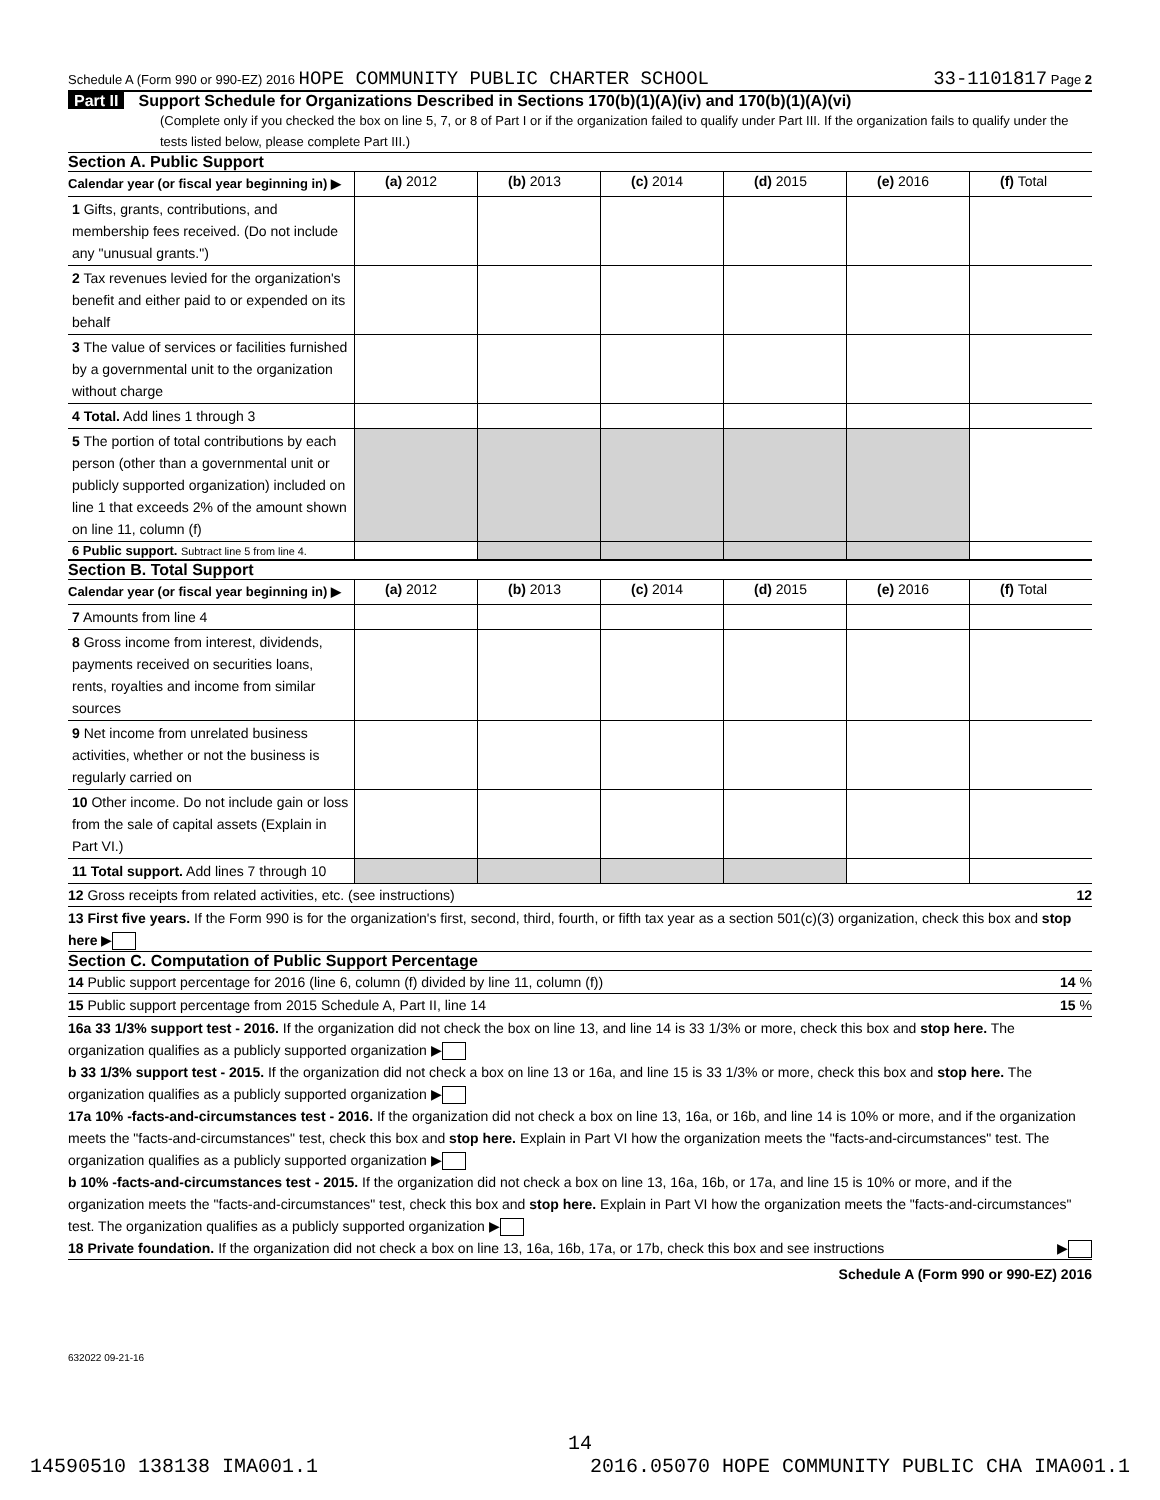Schedule A (Form 990 or 990-EZ) 2016 HOPE COMMUNITY PUBLIC CHARTER SCHOOL 33-1101817 Page 2
Part II Support Schedule for Organizations Described in Sections 170(b)(1)(A)(iv) and 170(b)(1)(A)(vi)
(Complete only if you checked the box on line 5, 7, or 8 of Part I or if the organization failed to qualify under Part III. If the organization fails to qualify under the tests listed below, please complete Part III.)
Section A. Public Support
| Calendar year (or fiscal year beginning in) ▶ | (a) 2012 | (b) 2013 | (c) 2014 | (d) 2015 | (e) 2016 | (f) Total |
| --- | --- | --- | --- | --- | --- | --- |
| 1 Gifts, grants, contributions, and membership fees received. (Do not include any "unusual grants.") | | | | | | |
| 2 Tax revenues levied for the organization's benefit and either paid to or expended on its behalf | | | | | | |
| 3 The value of services or facilities furnished by a governmental unit to the organization without charge | | | | | | |
| 4 Total. Add lines 1 through 3 | | | | | | |
| 5 The portion of total contributions by each person (other than a governmental unit or publicly supported organization) included on line 1 that exceeds 2% of the amount shown on line 11, column (f) | | | | | | |
| 6 Public support. Subtract line 5 from line 4. | | | | | | |
Section B. Total Support
| Calendar year (or fiscal year beginning in) ▶ | (a) 2012 | (b) 2013 | (c) 2014 | (d) 2015 | (e) 2016 | (f) Total |
| --- | --- | --- | --- | --- | --- | --- |
| 7 Amounts from line 4 | | | | | | |
| 8 Gross income from interest, dividends, payments received on securities loans, rents, royalties and income from similar sources | | | | | | |
| 9 Net income from unrelated business activities, whether or not the business is regularly carried on | | | | | | |
| 10 Other income. Do not include gain or loss from the sale of capital assets (Explain in Part VI.) | | | | | | |
| 11 Total support. Add lines 7 through 10 | | | | | | |
12 Gross receipts from related activities, etc. (see instructions) 12
13 First five years. If the Form 990 is for the organization's first, second, third, fourth, or fifth tax year as a section 501(c)(3) organization, check this box and stop here ▶
Section C. Computation of Public Support Percentage
14 Public support percentage for 2016 (line 6, column (f) divided by line 11, column (f)) 14 %
15 Public support percentage from 2015 Schedule A, Part II, line 14 15 %
16a 33 1/3% support test - 2016. If the organization did not check the box on line 13, and line 14 is 33 1/3% or more, check this box and stop here. The organization qualifies as a publicly supported organization ▶
b 33 1/3% support test - 2015. If the organization did not check a box on line 13 or 16a, and line 15 is 33 1/3% or more, check this box and stop here. The organization qualifies as a publicly supported organization ▶
17a 10% -facts-and-circumstances test - 2016. If the organization did not check a box on line 13, 16a, or 16b, and line 14 is 10% or more, and if the organization meets the "facts-and-circumstances" test, check this box and stop here. Explain in Part VI how the organization meets the "facts-and-circumstances" test. The organization qualifies as a publicly supported organization ▶
b 10% -facts-and-circumstances test - 2015. If the organization did not check a box on line 13, 16a, 16b, or 17a, and line 15 is 10% or more, and if the organization meets the "facts-and-circumstances" test, check this box and stop here. Explain in Part VI how the organization meets the "facts-and-circumstances" test. The organization qualifies as a publicly supported organization ▶
18 Private foundation. If the organization did not check a box on line 13, 16a, 16b, 17a, or 17b, check this box and see instructions ▶
Schedule A (Form 990 or 990-EZ) 2016
632022 09-21-16
14
14590510 138138 IMA001.1 2016.05070 HOPE COMMUNITY PUBLIC CHA IMA001.1